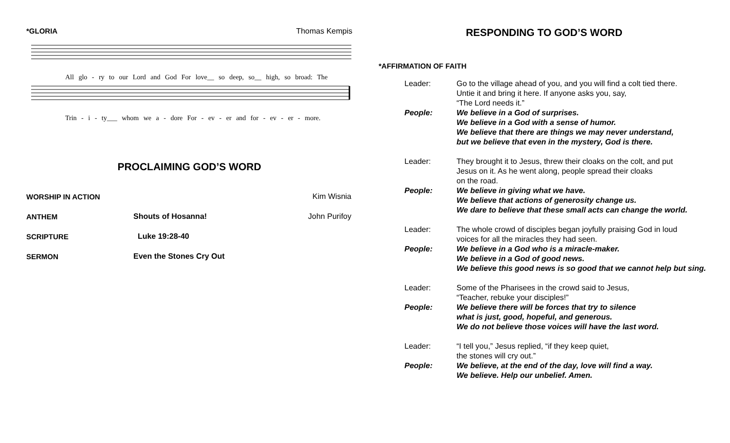*GLORIA Thomas Kempis
All glo - ry to our Lord and God For love__ so deep, so__ high, so broad: The
Trin - i - ty___ whom we a - dore For - ev - er and for - ev - er - more.
PROCLAIMING GOD’S WORD
| WORSHIP IN ACTION | | Kim Wisnia |
| ANTHEM | Shouts of Hosanna! | John Purifoy |
| SCRIPTURE | Luke 19:28-40 | |
| SERMON | Even the Stones Cry Out | |
RESPONDING TO GOD’S WORD
*AFFIRMATION OF FAITH
| | Leader: | Go to the village ahead of you, and you will find a colt tied there. Untie it and bring it here. If anyone asks you, say, “The Lord needs it.” |
| | People: | We believe in a God of surprises. We believe in a God with a sense of humor. We believe that there are things we may never understand, but we believe that even in the mystery, God is there. |
| | Leader: | They brought it to Jesus, threw their cloaks on the colt, and put Jesus on it. As he went along, people spread their cloaks on the road. |
| | People: | We believe in giving what we have. We believe that actions of generosity change us. We dare to believe that these small acts can change the world. |
| | Leader: | The whole crowd of disciples began joyfully praising God in loud voices for all the miracles they had seen. |
| | People: | We believe in a God who is a miracle-maker. We believe in a God of good news. We believe this good news is so good that we cannot help but sing. |
| | Leader: | Some of the Pharisees in the crowd said to Jesus, “Teacher, rebuke your disciples!” |
| | People: | We believe there will be forces that try to silence what is just, good, hopeful, and generous. We do not believe those voices will have the last word. |
| | Leader: | “I tell you,” Jesus replied, “if they keep quiet, the stones will cry out.” |
| | People: | We believe, at the end of the day, love will find a way. We believe. Help our unbelief. Amen. |